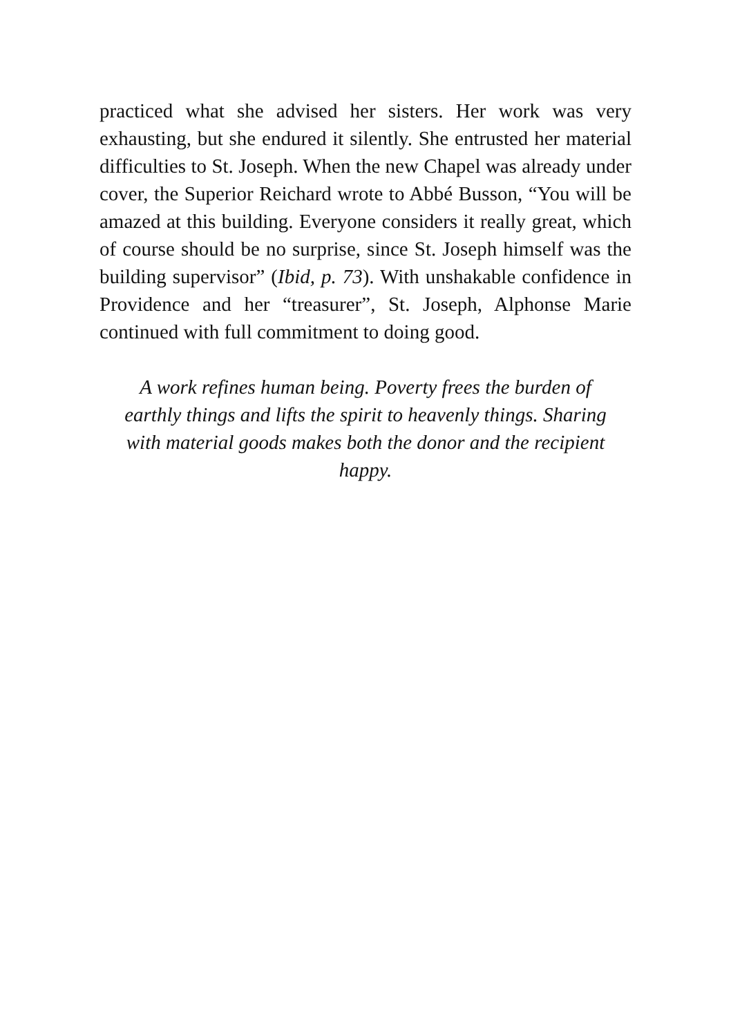practiced what she advised her sisters. Her work was very exhausting, but she endured it silently. She entrusted her material difficulties to St. Joseph. When the new Chapel was already under cover, the Superior Reichard wrote to Abbé Busson, “You will be amazed at this building. Everyone considers it really great, which of course should be no surprise, since St. Joseph himself was the building supervisor” (Ibid, p. 73). With unshakable confidence in Providence and her “treasurer”, St. Joseph, Alphonse Marie continued with full commitment to doing good.
A work refines human being. Poverty frees the burden of earthly things and lifts the spirit to heavenly things. Sharing with material goods makes both the donor and the recipient happy.